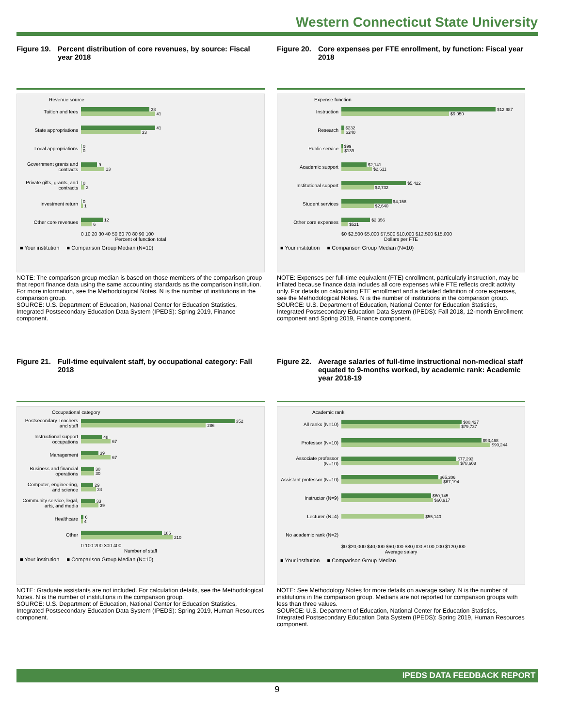Western Connecticut State University
Figure 19. Percent distribution of core revenues, by source: Fiscal year 2018
Revenue source
Tuition and fees
38
41
State appropriations
41
33
Local appropriations
0
0
Government grants and contracts
9
13
Private gifts, grants, and contracts
0
2
Investment return
0
1
Other core revenues
12
6
0 10 20 30 40 50 60 70 80 90 100
Percent of function total
■ Your institution ■ Comparison Group Median (N=10)
NOTE: The comparison group median is based on those members of the comparison group that report finance data using the same accounting standards as the comparison institution. For more information, see the Methodological Notes. N is the number of institutions in the comparison group.
SOURCE: U.S. Department of Education, National Center for Education Statistics, Integrated Postsecondary Education Data System (IPEDS): Spring 2019, Finance component.
Figure 20. Core expenses per FTE enrollment, by function: Fiscal year 2018
Expense function
Instruction
$12,987
$9,050
Research
$232
$240
Public service
$99
$139
Academic support
$2,141
$2,611
Institutional support
$5,422
$2,732
Student services
$4,158
$2,640
Other core expenses
$2,356
$521
$0 $2,500 $5,000 $7,500 $10,000 $12,500 $15,000
Dollars per FTE
■ Your institution ■ Comparison Group Median (N=10)
NOTE: Expenses per full-time equivalent (FTE) enrollment, particularly instruction, may be inflated because finance data includes all core expenses while FTE reflects credit activity only. For details on calculating FTE enrollment and a detailed definition of core expenses, see the Methodological Notes. N is the number of institutions in the comparison group.
SOURCE: U.S. Department of Education, National Center for Education Statistics, Integrated Postsecondary Education Data System (IPEDS): Fall 2018, 12-month Enrollment component and Spring 2019, Finance component.
Figure 21. Full-time equivalent staff, by occupational category: Fall 2018
Occupational category
Postsecondary Teachers and staff
352
286
Instructional support occupations
48
67
Management
39
67
Business and financial operations
30
30
Computer, engineering, and science
29
34
Community service, legal, arts, and media
33
39
Healthcare
6
4
Other
186
210
0 100 200 300 400
Number of staff
■ Your institution ■ Comparison Group Median (N=10)
NOTE: Graduate assistants are not included. For calculation details, see the Methodological Notes. N is the number of institutions in the comparison group.
SOURCE: U.S. Department of Education, National Center for Education Statistics, Integrated Postsecondary Education Data System (IPEDS): Spring 2019, Human Resources component.
Figure 22. Average salaries of full-time instructional non-medical staff equated to 9-months worked, by academic rank: Academic year 2018-19
Academic rank
All ranks (N=10)
$80,427
$79,737
Professor (N=10)
$93,468
$99,244
Associate professor (N=10)
$77,293
$78,608
Assistant professor (N=10)
$65,206
$67,194
Instructor (N=9)
$60,145
$60,917
Lecturer (N=4)
$55,140
No academic rank (N=2)
$0 $20,000 $40,000 $60,000 $80,000 $100,000 $120,000
Average salary
■ Your institution ■ Comparison Group Median
NOTE: See Methodology Notes for more details on average salary. N is the number of institutions in the comparison group. Medians are not reported for comparison groups with less than three values.
SOURCE: U.S. Department of Education, National Center for Education Statistics, Integrated Postsecondary Education Data System (IPEDS): Spring 2019, Human Resources component.
IPEDS DATA FEEDBACK REPORT
9